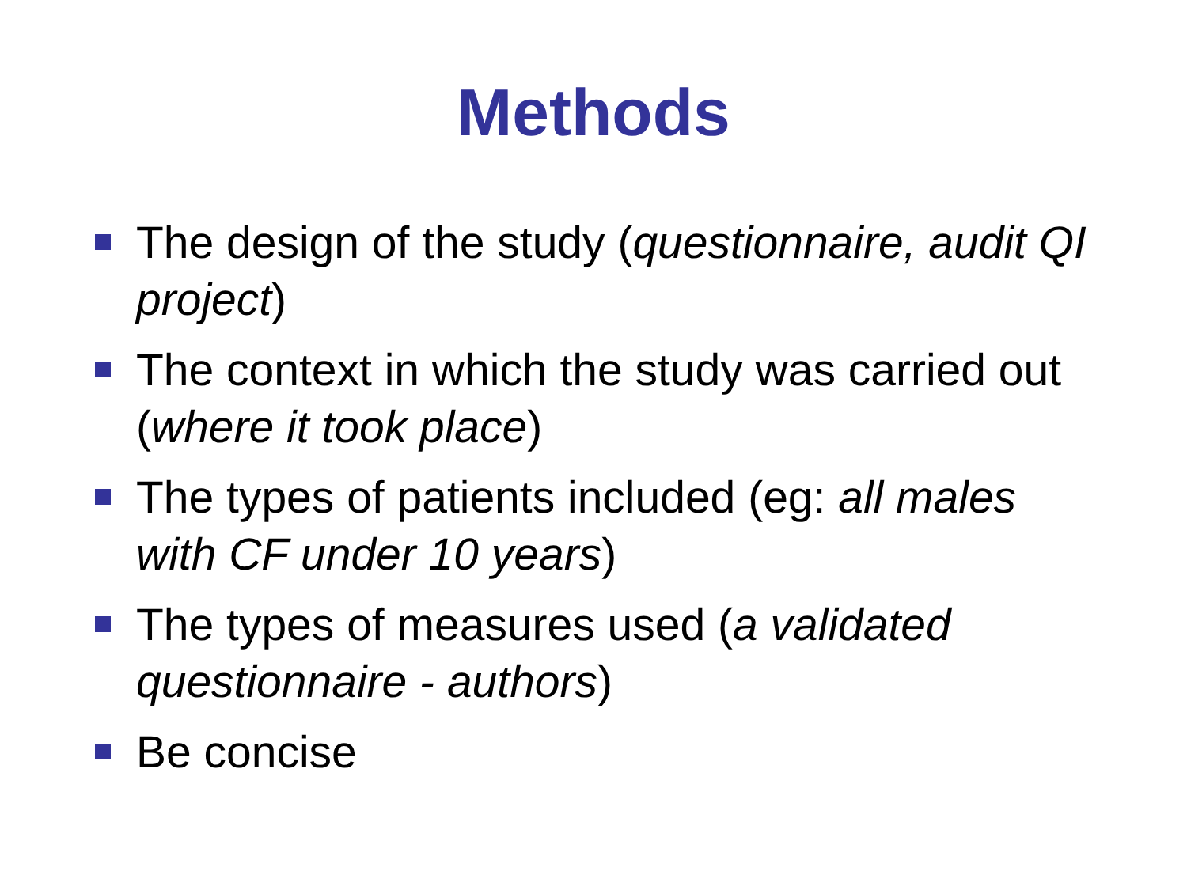Methods
The design of the study (questionnaire, audit QI project)
The context in which the study was carried out (where it took place)
The types of patients included (eg: all males with CF under 10 years)
The types of measures used (a validated questionnaire - authors)
Be concise